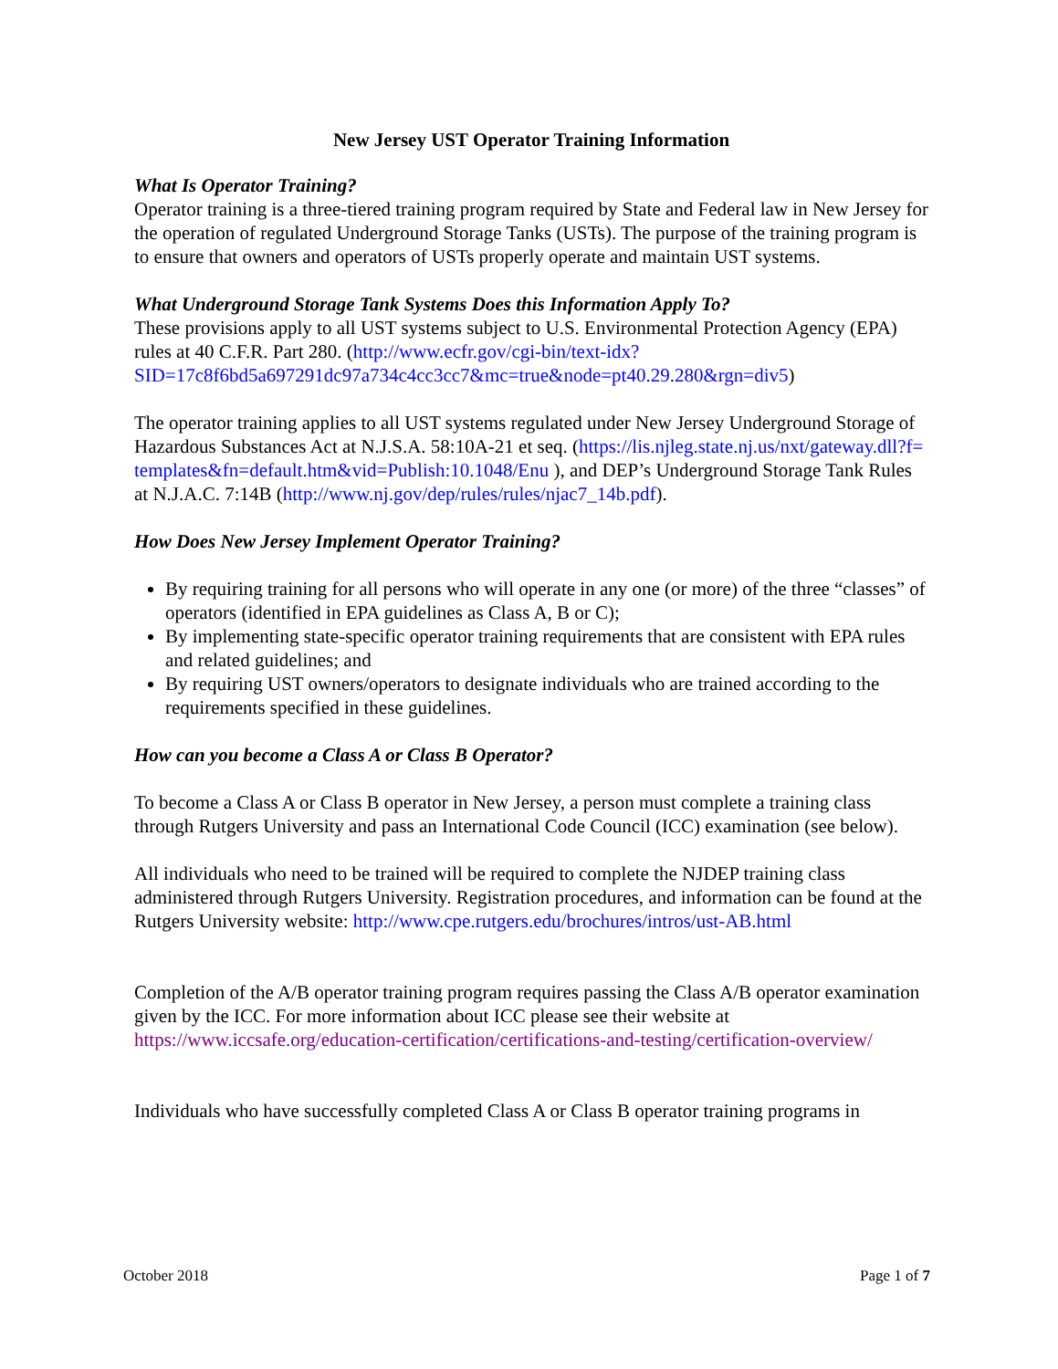New Jersey UST Operator Training Information
What Is Operator Training?
Operator training is a three-tiered training program required by State and Federal law in New Jersey for the operation of regulated Underground Storage Tanks (USTs). The purpose of the training program is to ensure that owners and operators of USTs properly operate and maintain UST systems.
What Underground Storage Tank Systems Does this Information Apply To?
These provisions apply to all UST systems subject to U.S. Environmental Protection Agency (EPA) rules at 40 C.F.R. Part 280. (http://www.ecfr.gov/cgi-bin/text-idx?SID=17c8f6bd5a697291dc97a734c4cc3cc7&mc=true&node=pt40.29.280&rgn=div5)
The operator training applies to all UST systems regulated under New Jersey Underground Storage of Hazardous Substances Act at N.J.S.A. 58:10A-21 et seq. (https://lis.njleg.state.nj.us/nxt/gateway.dll?f=templates&fn=default.htm&vid=Publish:10.1048/Enu ), and DEP’s Underground Storage Tank Rules at N.J.A.C. 7:14B (http://www.nj.gov/dep/rules/rules/njac7_14b.pdf).
How Does New Jersey Implement Operator Training?
By requiring training for all persons who will operate in any one (or more) of the three “classes” of operators (identified in EPA guidelines as Class A, B or C);
By implementing state-specific operator training requirements that are consistent with EPA rules and related guidelines; and
By requiring UST owners/operators to designate individuals who are trained according to the requirements specified in these guidelines.
How can you become a Class A or Class B Operator?
To become a Class A or Class B operator in New Jersey, a person must complete a training class through Rutgers University and pass an International Code Council (ICC) examination (see below).
All individuals who need to be trained will be required to complete the NJDEP training class administered through Rutgers University. Registration procedures, and information can be found at the Rutgers University website: http://www.cpe.rutgers.edu/brochures/intros/ust-AB.html
Completion of the A/B operator training program requires passing the Class A/B operator examination given by the ICC. For more information about ICC please see their website at https://www.iccsafe.org/education-certification/certifications-and-testing/certification-overview/
Individuals who have successfully completed Class A or Class B operator training programs in
October 2018 Page 1 of 7